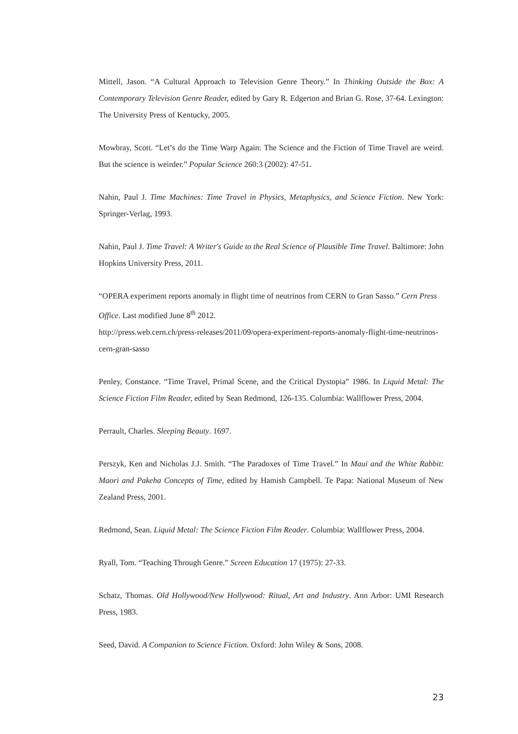Mittell, Jason. “A Cultural Approach to Television Genre Theory.” In Thinking Outside the Box: A Contemporary Television Genre Reader, edited by Gary R. Edgerton and Brian G. Rose, 37-64. Lexington: The University Press of Kentucky, 2005.
Mowbray, Scott. “Let’s do the Time Warp Again: The Science and the Fiction of Time Travel are weird. But the science is weirder.” Popular Science 260:3 (2002): 47-51.
Nahin, Paul J. Time Machines: Time Travel in Physics, Metaphysics, and Science Fiction. New York: Springer-Verlag, 1993.
Nahin, Paul J. Time Travel: A Writer's Guide to the Real Science of Plausible Time Travel. Baltimore: John Hopkins University Press, 2011.
“OPERA experiment reports anomaly in flight time of neutrinos from CERN to Gran Sasso.” Cern Press Office. Last modified June 8<sup>th</sup> 2012.
http://press.web.cern.ch/press-releases/2011/09/opera-experiment-reports-anomaly-flight-time-neutrinos-cern-gran-sasso
Penley, Constance. “Time Travel, Primal Scene, and the Critical Dystopia” 1986. In Liquid Metal: The Science Fiction Film Reader, edited by Sean Redmond, 126-135. Columbia: Wallflower Press, 2004.
Perrault, Charles. Sleeping Beauty. 1697.
Perszyk, Ken and Nicholas J.J. Smith. “The Paradoxes of Time Travel.” In Maui and the White Rabbit: Maori and Pakeha Concepts of Time, edited by Hamish Campbell. Te Papa: National Museum of New Zealand Press, 2001.
Redmond, Sean. Liquid Metal: The Science Fiction Film Reader. Columbia: Wallflower Press, 2004.
Ryall, Tom. “Teaching Through Genre.” Screen Education 17 (1975): 27-33.
Schatz, Thomas. Old Hollywood/New Hollywood: Ritual, Art and Industry. Ann Arbor: UMI Research Press, 1983.
Seed, David. A Companion to Science Fiction. Oxford: John Wiley & Sons, 2008.
23